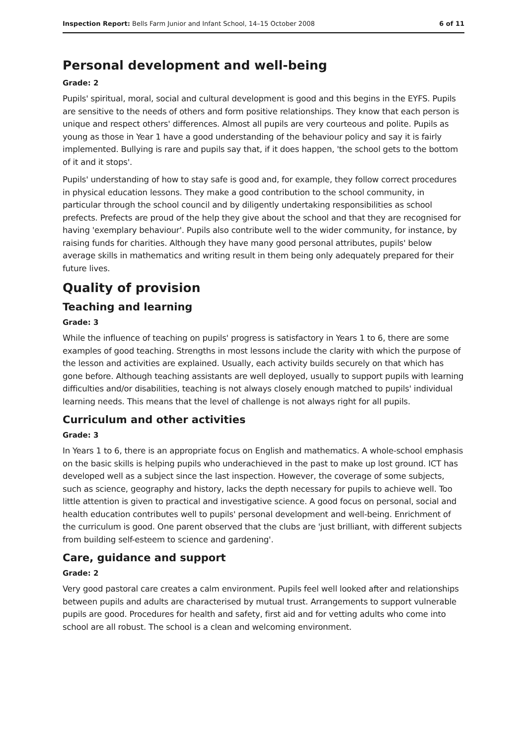Inspection Report: Bells Farm Junior and Infant School, 14–15 October 2008 6 of 11
Personal development and well-being
Grade: 2
Pupils' spiritual, moral, social and cultural development is good and this begins in the EYFS. Pupils are sensitive to the needs of others and form positive relationships. They know that each person is unique and respect others' differences. Almost all pupils are very courteous and polite. Pupils as young as those in Year 1 have a good understanding of the behaviour policy and say it is fairly implemented. Bullying is rare and pupils say that, if it does happen, 'the school gets to the bottom of it and it stops'.
Pupils' understanding of how to stay safe is good and, for example, they follow correct procedures in physical education lessons. They make a good contribution to the school community, in particular through the school council and by diligently undertaking responsibilities as school prefects. Prefects are proud of the help they give about the school and that they are recognised for having 'exemplary behaviour'. Pupils also contribute well to the wider community, for instance, by raising funds for charities. Although they have many good personal attributes, pupils' below average skills in mathematics and writing result in them being only adequately prepared for their future lives.
Quality of provision
Teaching and learning
Grade: 3
While the influence of teaching on pupils' progress is satisfactory in Years 1 to 6, there are some examples of good teaching. Strengths in most lessons include the clarity with which the purpose of the lesson and activities are explained. Usually, each activity builds securely on that which has gone before. Although teaching assistants are well deployed, usually to support pupils with learning difficulties and/or disabilities, teaching is not always closely enough matched to pupils' individual learning needs. This means that the level of challenge is not always right for all pupils.
Curriculum and other activities
Grade: 3
In Years 1 to 6, there is an appropriate focus on English and mathematics. A whole-school emphasis on the basic skills is helping pupils who underachieved in the past to make up lost ground. ICT has developed well as a subject since the last inspection. However, the coverage of some subjects, such as science, geography and history, lacks the depth necessary for pupils to achieve well. Too little attention is given to practical and investigative science. A good focus on personal, social and health education contributes well to pupils' personal development and well-being. Enrichment of the curriculum is good. One parent observed that the clubs are 'just brilliant, with different subjects from building self-esteem to science and gardening'.
Care, guidance and support
Grade: 2
Very good pastoral care creates a calm environment. Pupils feel well looked after and relationships between pupils and adults are characterised by mutual trust. Arrangements to support vulnerable pupils are good. Procedures for health and safety, first aid and for vetting adults who come into school are all robust. The school is a clean and welcoming environment.